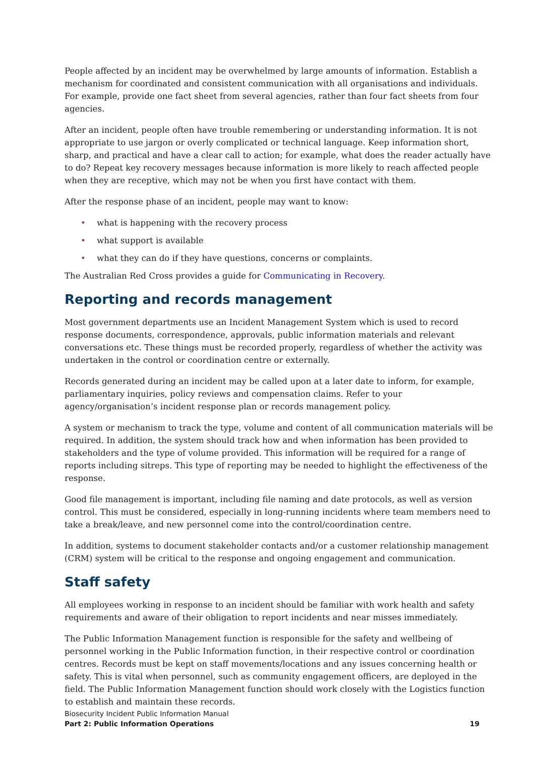People affected by an incident may be overwhelmed by large amounts of information. Establish a mechanism for coordinated and consistent communication with all organisations and individuals. For example, provide one fact sheet from several agencies, rather than four fact sheets from four agencies.
After an incident, people often have trouble remembering or understanding information. It is not appropriate to use jargon or overly complicated or technical language. Keep information short, sharp, and practical and have a clear call to action; for example, what does the reader actually have to do? Repeat key recovery messages because information is more likely to reach affected people when they are receptive, which may not be when you first have contact with them.
After the response phase of an incident, people may want to know:
• what is happening with the recovery process
• what support is available
• what they can do if they have questions, concerns or complaints.
The Australian Red Cross provides a guide for Communicating in Recovery.
Reporting and records management
Most government departments use an Incident Management System which is used to record response documents, correspondence, approvals, public information materials and relevant conversations etc. These things must be recorded properly, regardless of whether the activity was undertaken in the control or coordination centre or externally.
Records generated during an incident may be called upon at a later date to inform, for example, parliamentary inquiries, policy reviews and compensation claims. Refer to your agency/organisation’s incident response plan or records management policy.
A system or mechanism to track the type, volume and content of all communication materials will be required. In addition, the system should track how and when information has been provided to stakeholders and the type of volume provided. This information will be required for a range of reports including sitreps. This type of reporting may be needed to highlight the effectiveness of the response.
Good file management is important, including file naming and date protocols, as well as version control. This must be considered, especially in long-running incidents where team members need to take a break/leave, and new personnel come into the control/coordination centre.
In addition, systems to document stakeholder contacts and/or a customer relationship management (CRM) system will be critical to the response and ongoing engagement and communication.
Staff safety
All employees working in response to an incident should be familiar with work health and safety requirements and aware of their obligation to report incidents and near misses immediately.
The Public Information Management function is responsible for the safety and wellbeing of personnel working in the Public Information function, in their respective control or coordination centres. Records must be kept on staff movements/locations and any issues concerning health or safety. This is vital when personnel, such as community engagement officers, are deployed in the field. The Public Information Management function should work closely with the Logistics function to establish and maintain these records.
Biosecurity Incident Public Information Manual
Part 2: Public Information Operations 19